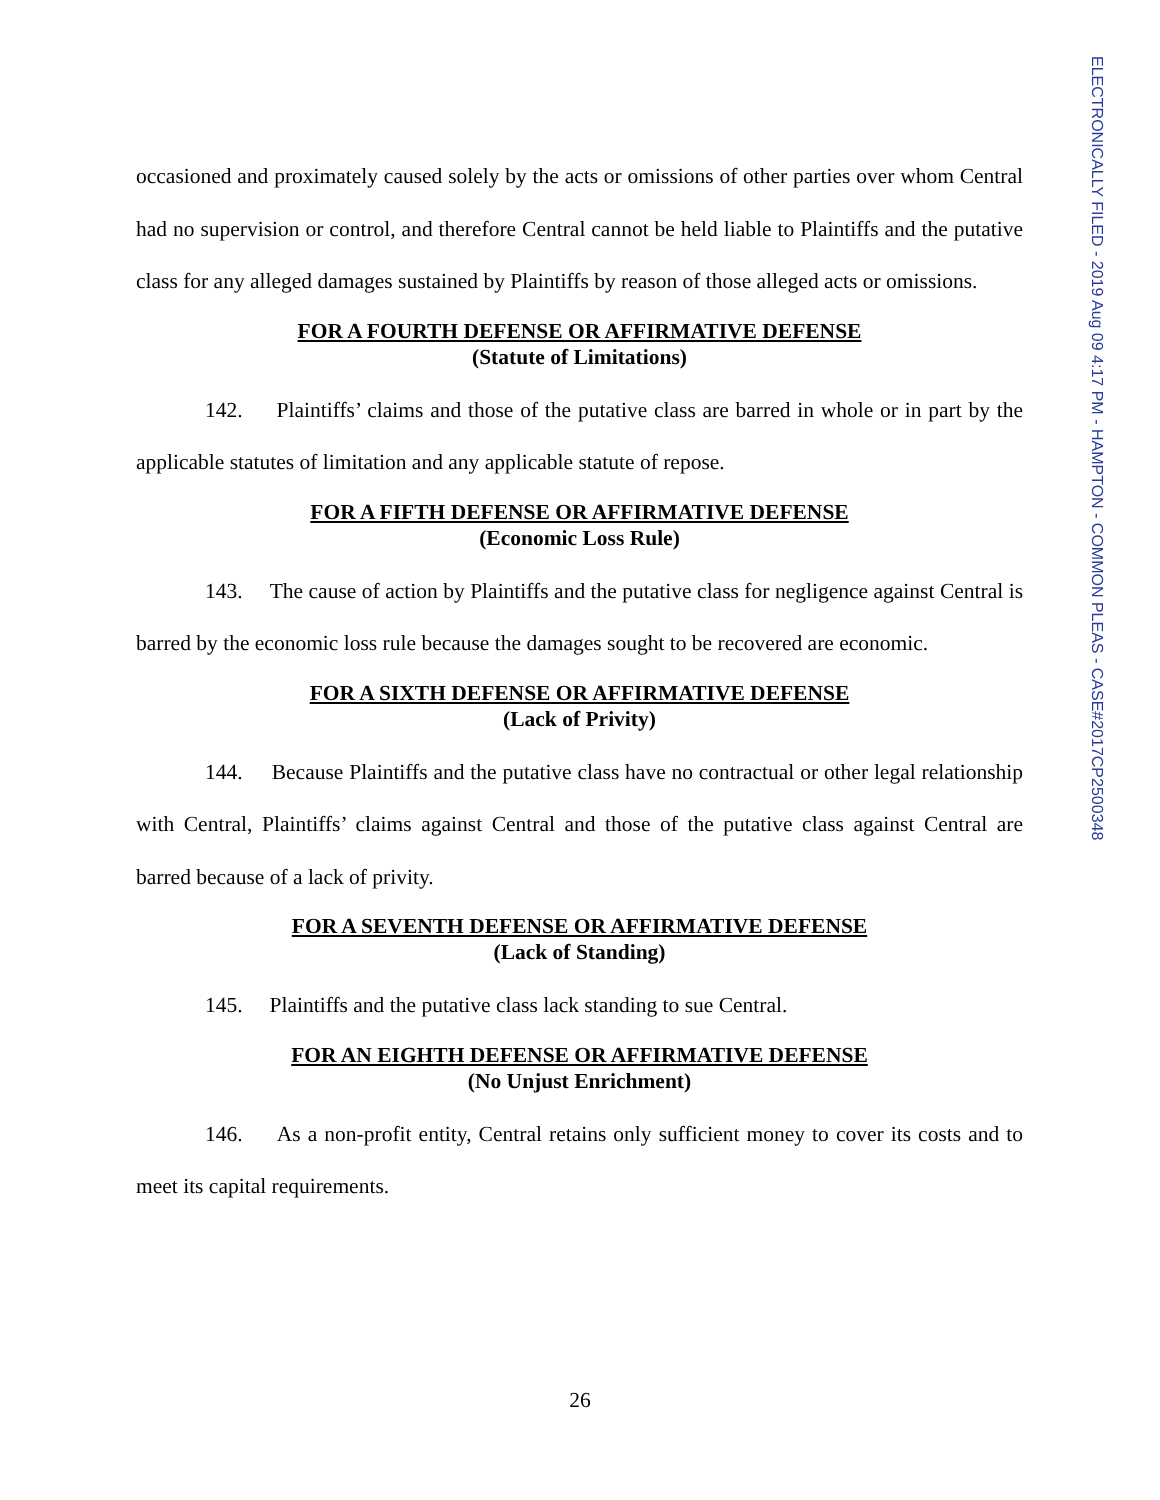ELECTRONICALLY FILED - 2019 Aug 09 4:17 PM - HAMPTON - COMMON PLEAS - CASE#2017CP2500348
occasioned and proximately caused solely by the acts or omissions of other parties over whom Central had no supervision or control, and therefore Central cannot be held liable to Plaintiffs and the putative class for any alleged damages sustained by Plaintiffs by reason of those alleged acts or omissions.
FOR A FOURTH DEFENSE OR AFFIRMATIVE DEFENSE
(Statute of Limitations)
142. Plaintiffs’ claims and those of the putative class are barred in whole or in part by the applicable statutes of limitation and any applicable statute of repose.
FOR A FIFTH DEFENSE OR AFFIRMATIVE DEFENSE
(Economic Loss Rule)
143. The cause of action by Plaintiffs and the putative class for negligence against Central is barred by the economic loss rule because the damages sought to be recovered are economic.
FOR A SIXTH DEFENSE OR AFFIRMATIVE DEFENSE
(Lack of Privity)
144. Because Plaintiffs and the putative class have no contractual or other legal relationship with Central, Plaintiffs’ claims against Central and those of the putative class against Central are barred because of a lack of privity.
FOR A SEVENTH DEFENSE OR AFFIRMATIVE DEFENSE
(Lack of Standing)
145. Plaintiffs and the putative class lack standing to sue Central.
FOR AN EIGHTH DEFENSE OR AFFIRMATIVE DEFENSE
(No Unjust Enrichment)
146. As a non-profit entity, Central retains only sufficient money to cover its costs and to meet its capital requirements.
26